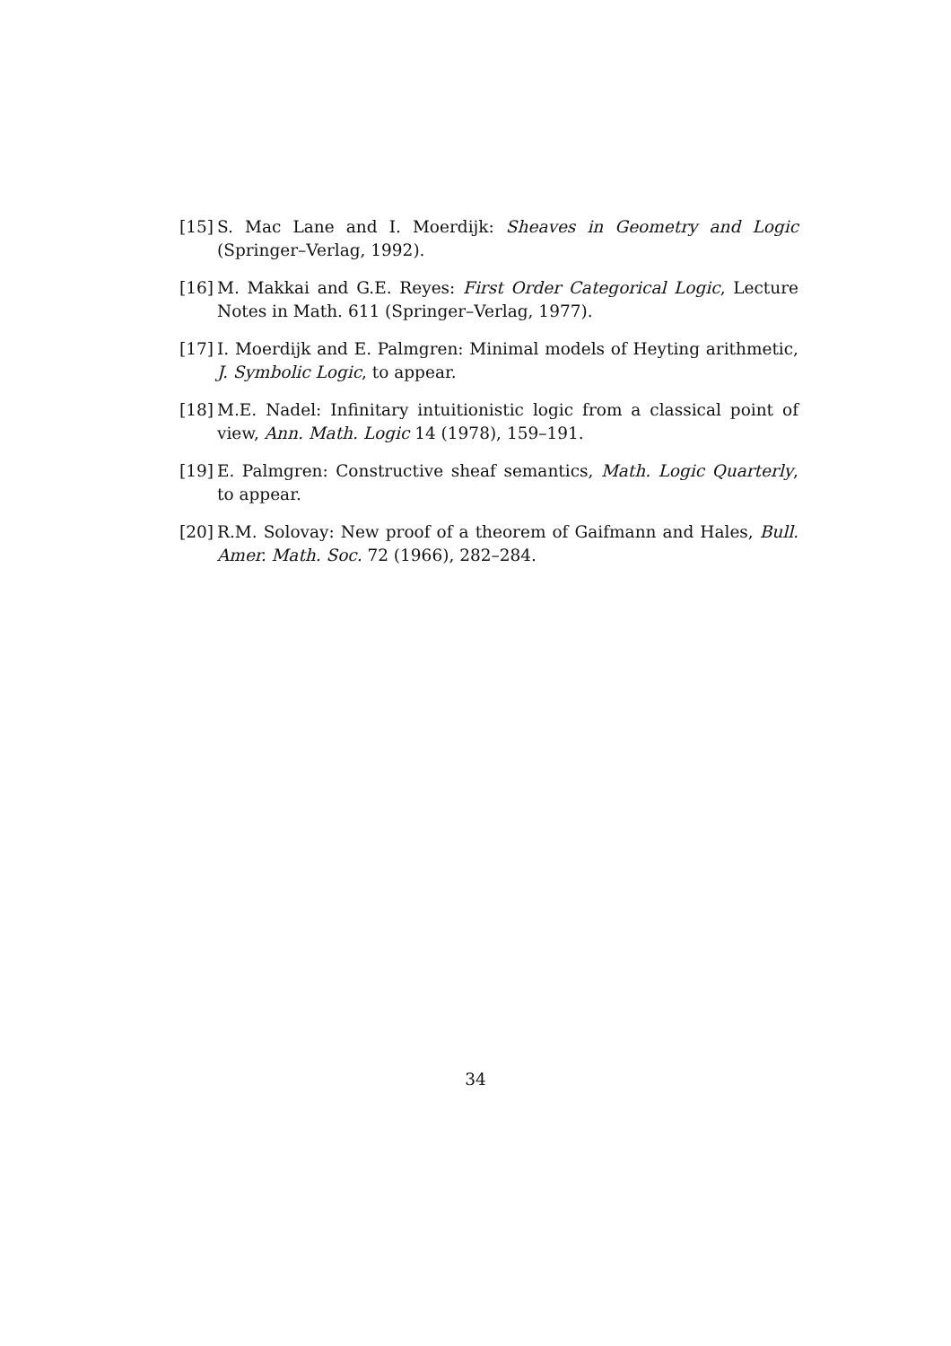[15] S. Mac Lane and I. Moerdijk: Sheaves in Geometry and Logic (Springer–Verlag, 1992).
[16] M. Makkai and G.E. Reyes: First Order Categorical Logic, Lecture Notes in Math. 611 (Springer–Verlag, 1977).
[17] I. Moerdijk and E. Palmgren: Minimal models of Heyting arithmetic, J. Symbolic Logic, to appear.
[18] M.E. Nadel: Infinitary intuitionistic logic from a classical point of view, Ann. Math. Logic 14 (1978), 159–191.
[19] E. Palmgren: Constructive sheaf semantics, Math. Logic Quarterly, to appear.
[20] R.M. Solovay: New proof of a theorem of Gaifmann and Hales, Bull. Amer. Math. Soc. 72 (1966), 282–284.
34